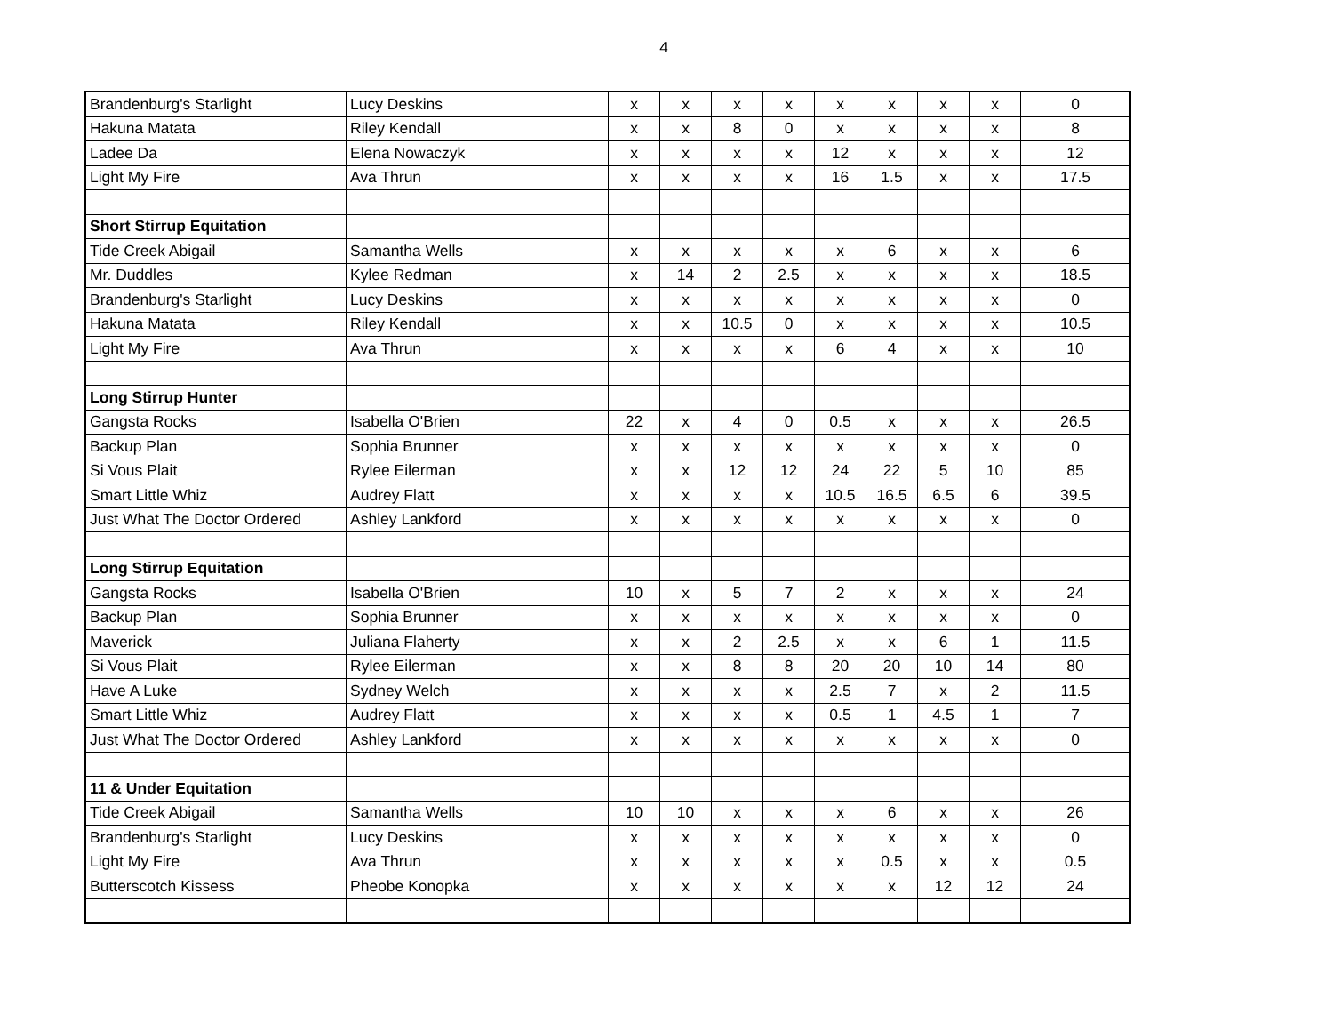4
| Brandenburg's Starlight | Lucy Deskins | x | x | x | x | x | x | x | x | 0 |
| Hakuna Matata | Riley Kendall | x | x | 8 | 0 | x | x | x | x | 8 |
| Ladee Da | Elena Nowaczyk | x | x | x | x | 12 | x | x | x | 12 |
| Light My Fire | Ava Thrun | x | x | x | x | 16 | 1.5 | x | x | 17.5 |
| Short Stirrup Equitation | | | | | | | | | | |
| Tide Creek Abigail | Samantha Wells | x | x | x | x | x | 6 | x | x | 6 |
| Mr. Duddles | Kylee Redman | x | 14 | 2 | 2.5 | x | x | x | x | 18.5 |
| Brandenburg's Starlight | Lucy Deskins | x | x | x | x | x | x | x | x | 0 |
| Hakuna Matata | Riley Kendall | x | x | 10.5 | 0 | x | x | x | x | 10.5 |
| Light My Fire | Ava Thrun | x | x | x | x | 6 | 4 | x | x | 10 |
| Long Stirrup Hunter | | | | | | | | | | |
| Gangsta Rocks | Isabella O'Brien | 22 | x | 4 | 0 | 0.5 | x | x | x | 26.5 |
| Backup Plan | Sophia Brunner | x | x | x | x | x | x | x | x | 0 |
| Si Vous Plait | Rylee Eilerman | x | x | 12 | 12 | 24 | 22 | 5 | 10 | 85 |
| Smart Little Whiz | Audrey Flatt | x | x | x | x | 10.5 | 16.5 | 6.5 | 6 | 39.5 |
| Just What The Doctor Ordered | Ashley Lankford | x | x | x | x | x | x | x | x | 0 |
| Long Stirrup Equitation | | | | | | | | | | |
| Gangsta Rocks | Isabella O'Brien | 10 | x | 5 | 7 | 2 | x | x | x | 24 |
| Backup Plan | Sophia Brunner | x | x | x | x | x | x | x | x | 0 |
| Maverick | Juliana Flaherty | x | x | 2 | 2.5 | x | x | 6 | 1 | 11.5 |
| Si Vous Plait | Rylee Eilerman | x | x | 8 | 8 | 20 | 20 | 10 | 14 | 80 |
| Have A Luke | Sydney Welch | x | x | x | x | 2.5 | 7 | x | 2 | 11.5 |
| Smart Little Whiz | Audrey Flatt | x | x | x | x | 0.5 | 1 | 4.5 | 1 | 7 |
| Just What The Doctor Ordered | Ashley Lankford | x | x | x | x | x | x | x | x | 0 |
| 11 & Under Equitation | | | | | | | | | | |
| Tide Creek Abigail | Samantha Wells | 10 | 10 | x | x | x | 6 | x | x | 26 |
| Brandenburg's Starlight | Lucy Deskins | x | x | x | x | x | x | x | x | 0 |
| Light My Fire | Ava Thrun | x | x | x | x | x | 0.5 | x | x | 0.5 |
| Butterscotch Kissess | Pheobe Konopka | x | x | x | x | x | x | 12 | 12 | 24 |